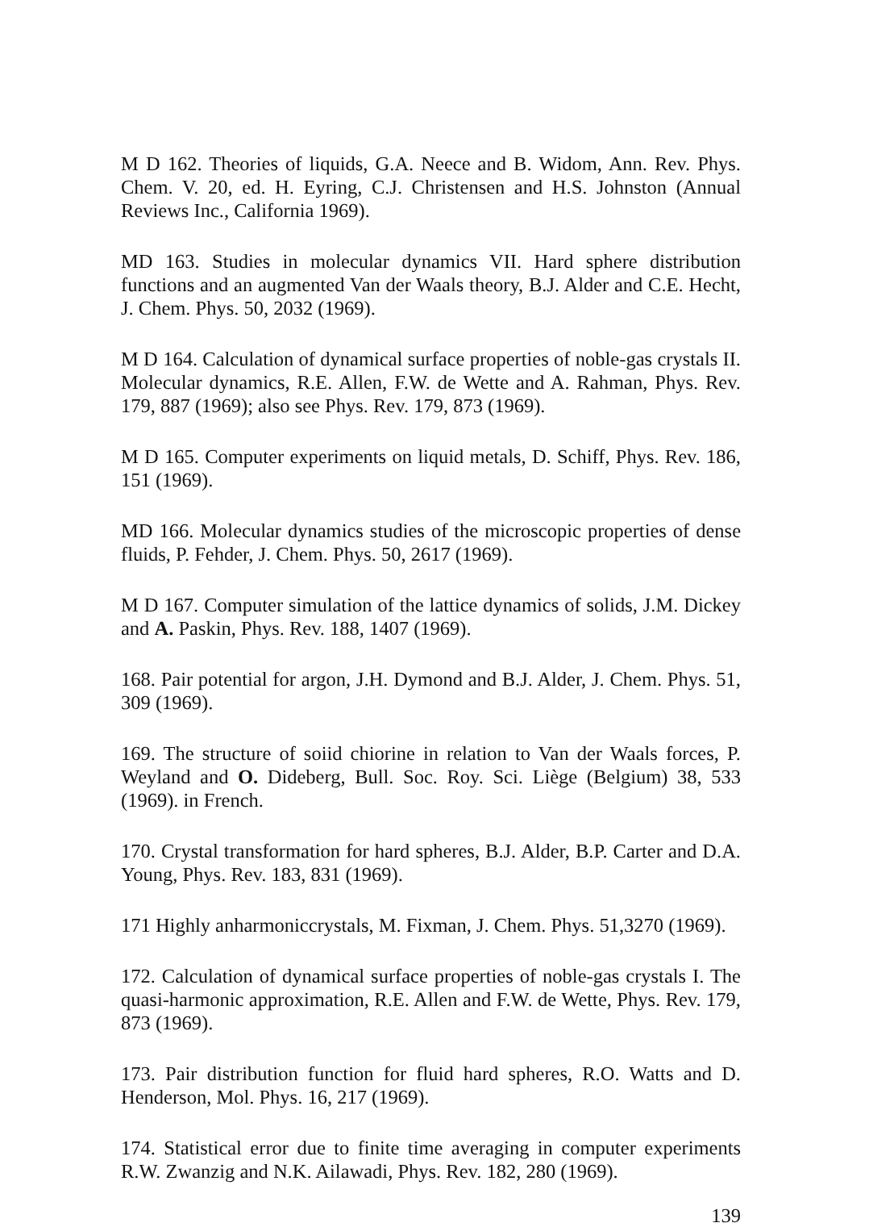M D 162. Theories of liquids, G.A. Neece and B. Widom, Ann. Rev. Phys. Chem. V. 20, ed. H. Eyring, C.J. Christensen and H.S. Johnston (Annual Reviews Inc., California 1969).
MD 163. Studies in molecular dynamics VII. Hard sphere distribution functions and an augmented Van der Waals theory, B.J. Alder and C.E. Hecht, J. Chem. Phys. 50, 2032 (1969).
M D 164. Calculation of dynamical surface properties of noble-gas crystals II. Molecular dynamics, R.E. Allen, F.W. de Wette and A. Rahman, Phys. Rev. 179, 887 (1969); also see Phys. Rev. 179, 873 (1969).
M D 165. Computer experiments on liquid metals, D. Schiff, Phys. Rev. 186, 151 (1969).
MD 166. Molecular dynamics studies of the microscopic properties of dense fluids, P. Fehder, J. Chem. Phys. 50, 2617 (1969).
M D 167. Computer simulation of the lattice dynamics of solids, J.M. Dickey and A. Paskin, Phys. Rev. 188, 1407 (1969).
168. Pair potential for argon, J.H. Dymond and B.J. Alder, J. Chem. Phys. 51, 309 (1969).
169. The structure of soiid chiorine in relation to Van der Waals forces, P. Weyland and O. Dideberg, Bull. Soc. Roy. Sci. Liège (Belgium) 38, 533 (1969). in French.
170. Crystal transformation for hard spheres, B.J. Alder, B.P. Carter and D.A. Young, Phys. Rev. 183, 831 (1969).
171 Highly anharmoniccrystals, M. Fixman, J. Chem. Phys. 51,3270 (1969).
172. Calculation of dynamical surface properties of noble-gas crystals I. The quasi-harmonic approximation, R.E. Allen and F.W. de Wette, Phys. Rev. 179, 873 (1969).
173. Pair distribution function for fluid hard spheres, R.O. Watts and D. Henderson, Mol. Phys. 16, 217 (1969).
174. Statistical error due to finite time averaging in computer experiments R.W. Zwanzig and N.K. Ailawadi, Phys. Rev. 182, 280 (1969).
139